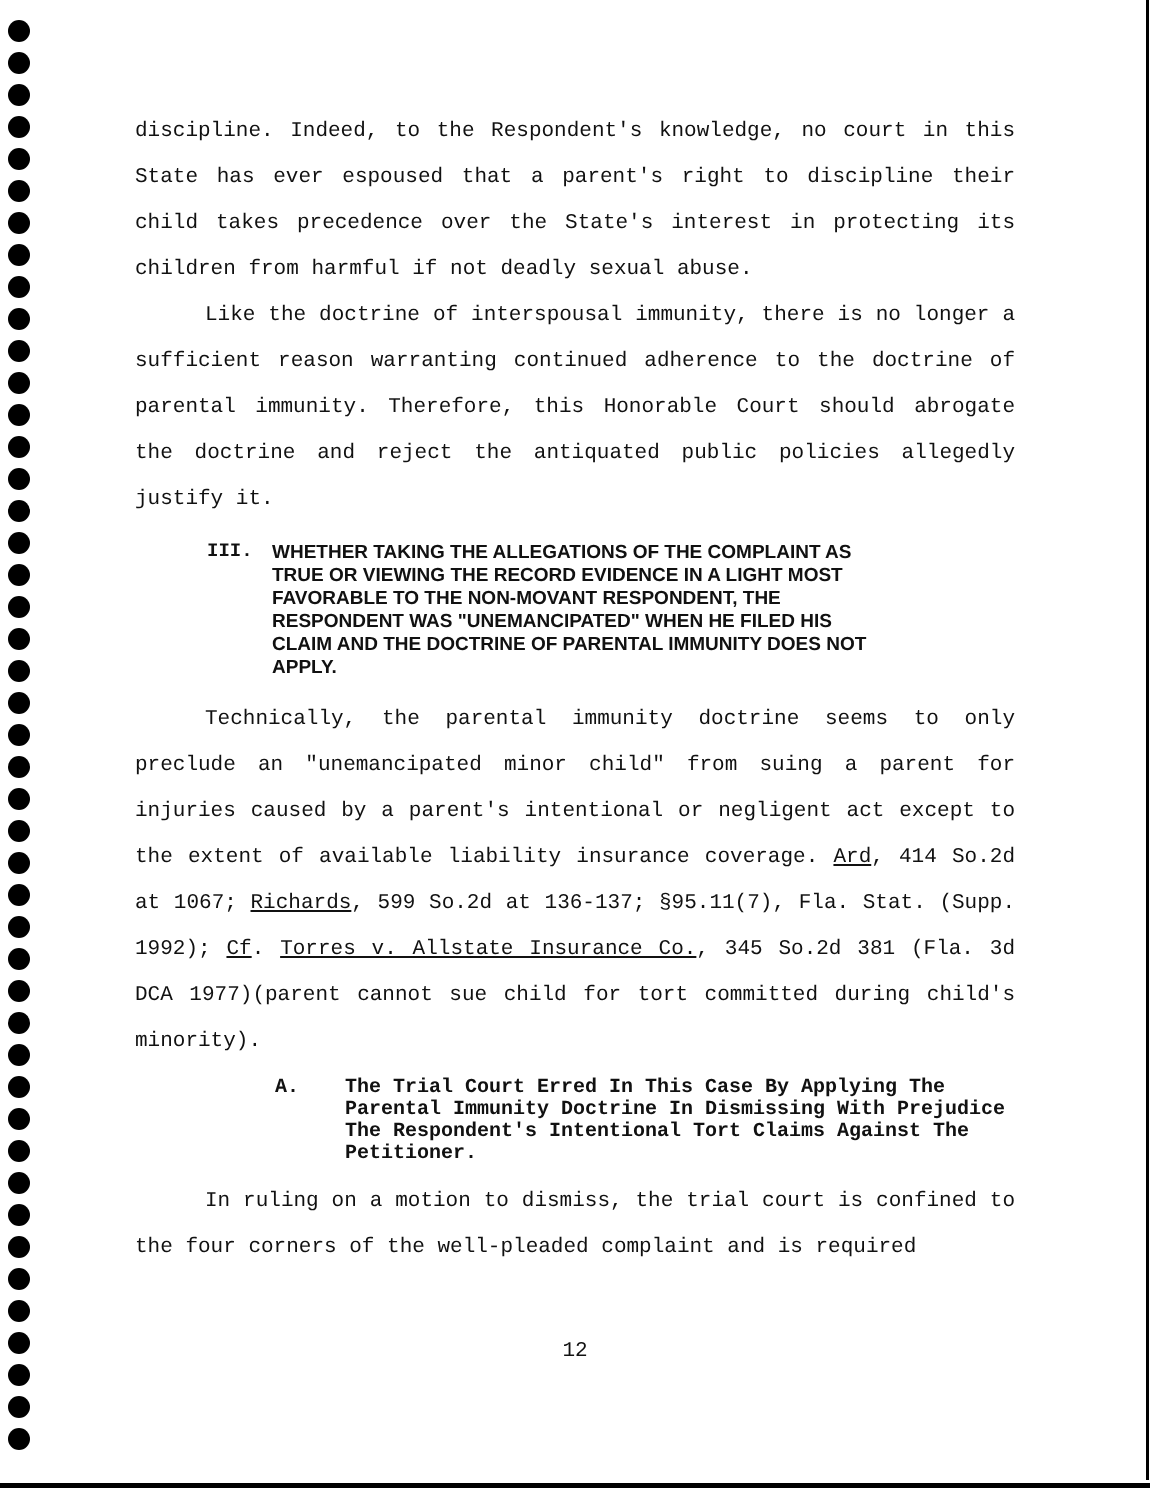discipline. Indeed, to the Respondent's knowledge, no court in this State has ever espoused that a parent's right to discipline their child takes precedence over the State's interest in protecting its children from harmful if not deadly sexual abuse.
Like the doctrine of interspousal immunity, there is no longer a sufficient reason warranting continued adherence to the doctrine of parental immunity. Therefore, this Honorable Court should abrogate the doctrine and reject the antiquated public policies allegedly justify it.
III. WHETHER TAKING THE ALLEGATIONS OF THE COMPLAINT AS TRUE OR VIEWING THE RECORD EVIDENCE IN A LIGHT MOST FAVORABLE TO THE NON-MOVANT RESPONDENT, THE RESPONDENT WAS "UNEMANCIPATED" WHEN HE FILED HIS CLAIM AND THE DOCTRINE OF PARENTAL IMMUNITY DOES NOT APPLY.
Technically, the parental immunity doctrine seems to only preclude an "unemancipated minor child" from suing a parent for injuries caused by a parent's intentional or negligent act except to the extent of available liability insurance coverage. Ard, 414 So.2d at 1067; Richards, 599 So.2d at 136-137; §95.11(7), Fla. Stat. (Supp. 1992); Cf. Torres v. Allstate Insurance Co., 345 So.2d 381 (Fla. 3d DCA 1977)(parent cannot sue child for tort committed during child's minority).
A. The Trial Court Erred In This Case By Applying The Parental Immunity Doctrine In Dismissing With Prejudice The Respondent's Intentional Tort Claims Against The Petitioner.
In ruling on a motion to dismiss, the trial court is confined to the four corners of the well-pleaded complaint and is required
12